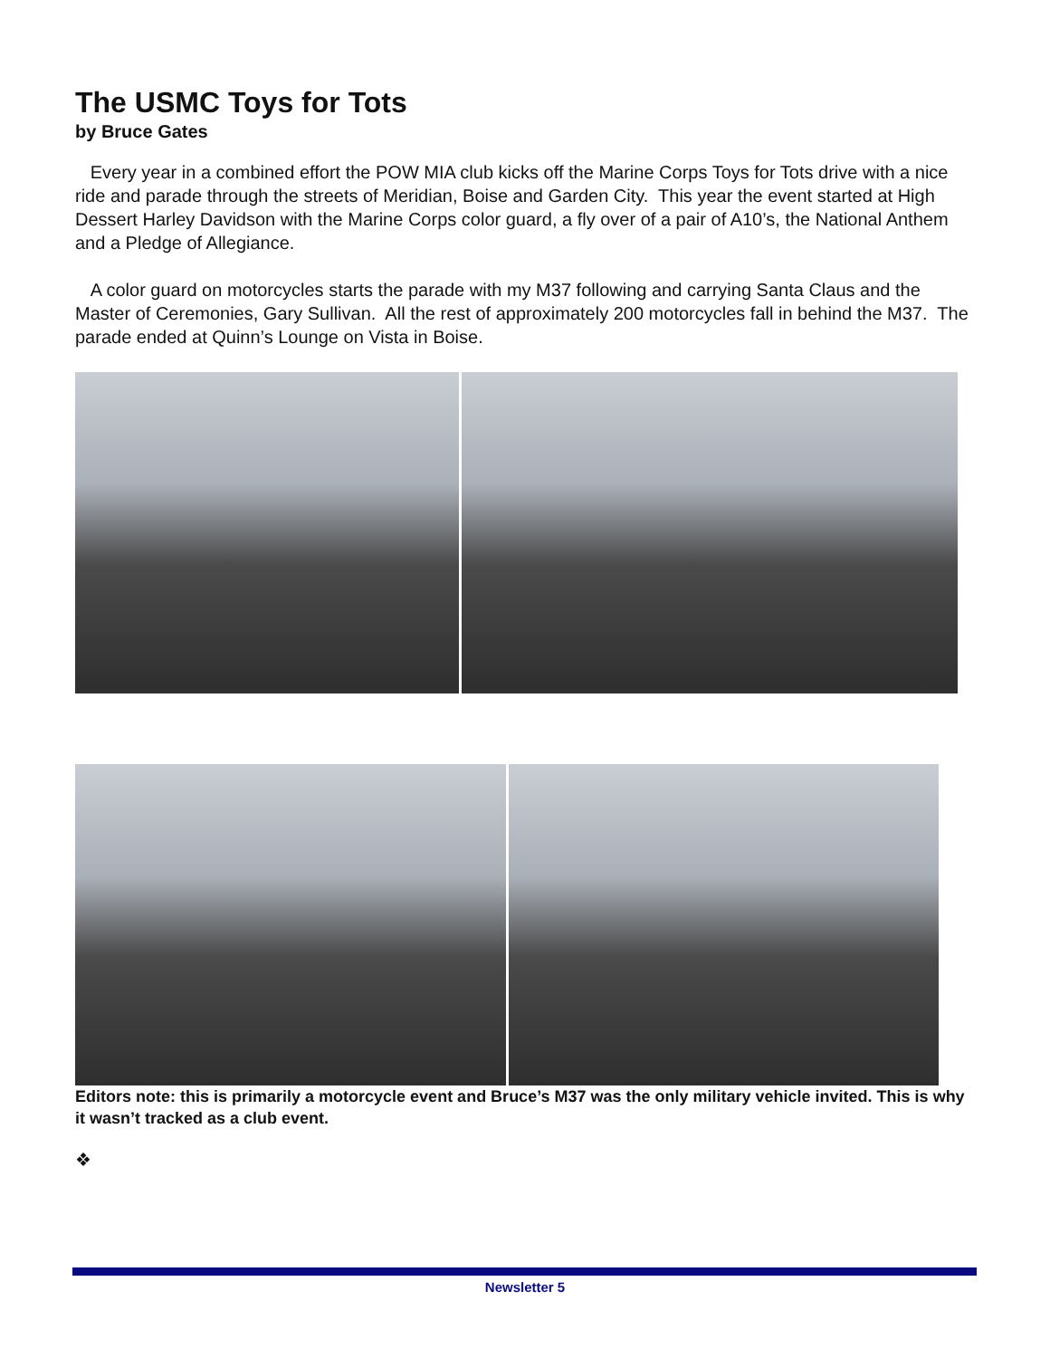The USMC Toys for Tots
by Bruce Gates
Every year in a combined effort the POW MIA club kicks off the Marine Corps Toys for Tots drive with a nice ride and parade through the streets of Meridian, Boise and Garden City. This year the event started at High Dessert Harley Davidson with the Marine Corps color guard, a fly over of a pair of A10’s, the National Anthem and a Pledge of Allegiance.
A color guard on motorcycles starts the parade with my M37 following and carrying Santa Claus and the Master of Ceremonies, Gary Sullivan. All the rest of approximately 200 motorcycles fall in behind the M37. The parade ended at Quinn’s Lounge on Vista in Boise.
Editors note: this is primarily a motorcycle event and Bruce’s M37 was the only military vehicle invited. This is why it wasn’t tracked as a club event.
❖
Newsletter 5